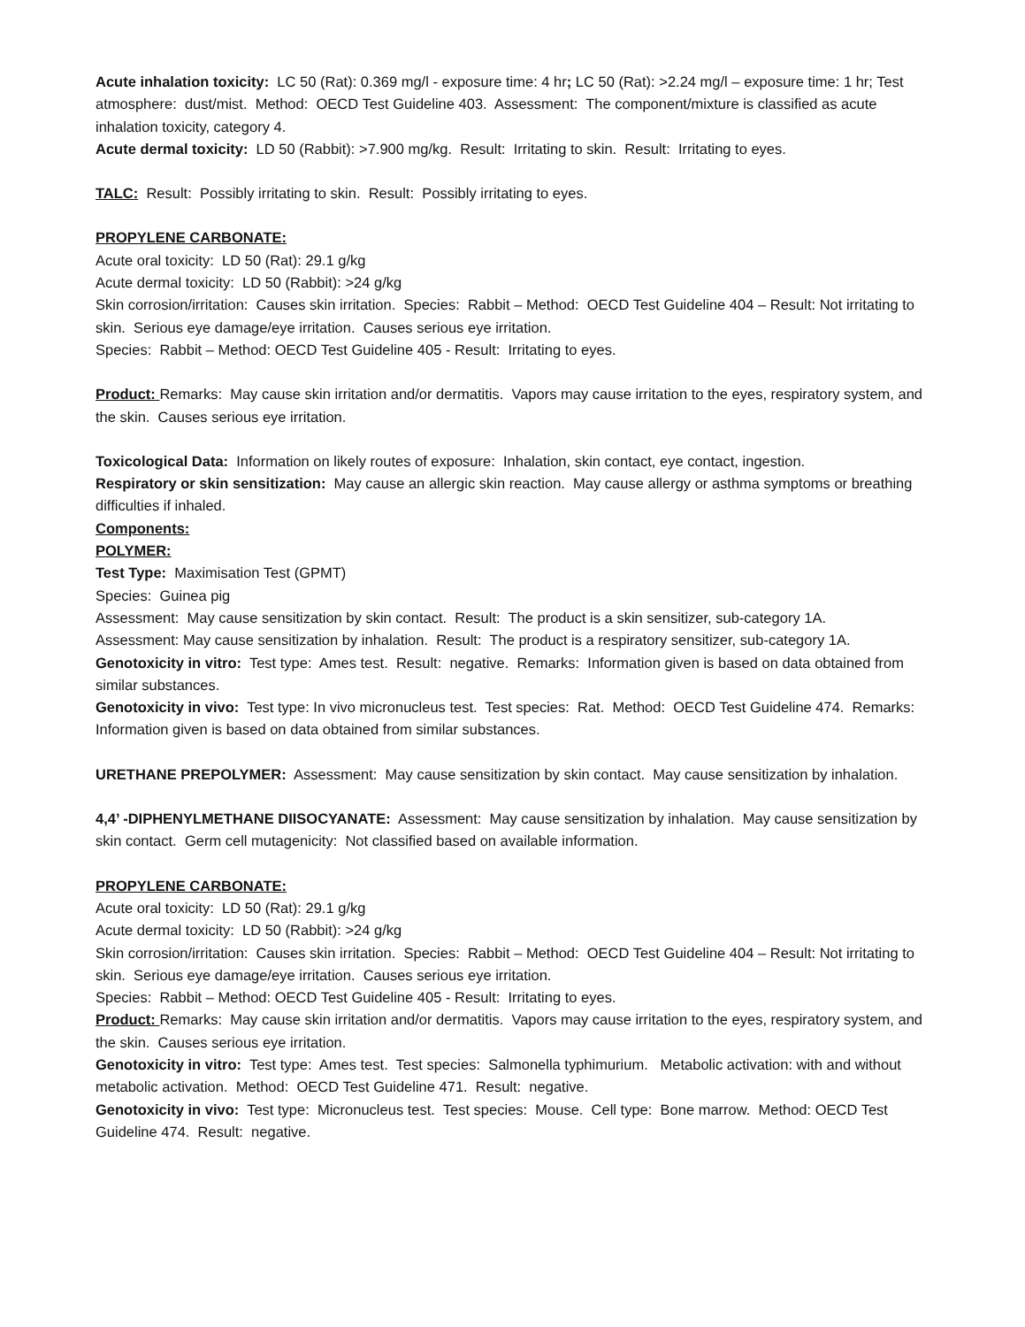Acute inhalation toxicity: LC 50 (Rat): 0.369 mg/l - exposure time: 4 hr; LC 50 (Rat): >2.24 mg/l – exposure time: 1 hr; Test atmosphere: dust/mist. Method: OECD Test Guideline 403. Assessment: The component/mixture is classified as acute inhalation toxicity, category 4.
Acute dermal toxicity: LD 50 (Rabbit): >7.900 mg/kg. Result: Irritating to skin. Result: Irritating to eyes.
TALC: Result: Possibly irritating to skin. Result: Possibly irritating to eyes.
PROPYLENE CARBONATE:
Acute oral toxicity: LD 50 (Rat): 29.1 g/kg
Acute dermal toxicity: LD 50 (Rabbit): >24 g/kg
Skin corrosion/irritation: Causes skin irritation. Species: Rabbit – Method: OECD Test Guideline 404 – Result: Not irritating to skin. Serious eye damage/eye irritation. Causes serious eye irritation.
Species: Rabbit – Method: OECD Test Guideline 405 - Result: Irritating to eyes.
Product: Remarks: May cause skin irritation and/or dermatitis. Vapors may cause irritation to the eyes, respiratory system, and the skin. Causes serious eye irritation.
Toxicological Data: Information on likely routes of exposure: Inhalation, skin contact, eye contact, ingestion.
Respiratory or skin sensitization: May cause an allergic skin reaction. May cause allergy or asthma symptoms or breathing difficulties if inhaled.
Components:
POLYMER:
Test Type: Maximisation Test (GPMT)
Species: Guinea pig
Assessment: May cause sensitization by skin contact. Result: The product is a skin sensitizer, sub-category 1A.
Assessment: May cause sensitization by inhalation. Result: The product is a respiratory sensitizer, sub-category 1A.
Genotoxicity in vitro: Test type: Ames test. Result: negative. Remarks: Information given is based on data obtained from similar substances.
Genotoxicity in vivo: Test type: In vivo micronucleus test. Test species: Rat. Method: OECD Test Guideline 474. Remarks: Information given is based on data obtained from similar substances.
URETHANE PREPOLYMER: Assessment: May cause sensitization by skin contact. May cause sensitization by inhalation.
4,4’ -DIPHENYLMETHANE DIISOCYANATE: Assessment: May cause sensitization by inhalation. May cause sensitization by skin contact. Germ cell mutagenicity: Not classified based on available information.
PROPYLENE CARBONATE:
Acute oral toxicity: LD 50 (Rat): 29.1 g/kg
Acute dermal toxicity: LD 50 (Rabbit): >24 g/kg
Skin corrosion/irritation: Causes skin irritation. Species: Rabbit – Method: OECD Test Guideline 404 – Result: Not irritating to skin. Serious eye damage/eye irritation. Causes serious eye irritation.
Species: Rabbit – Method: OECD Test Guideline 405 - Result: Irritating to eyes.
Product: Remarks: May cause skin irritation and/or dermatitis. Vapors may cause irritation to the eyes, respiratory system, and the skin. Causes serious eye irritation.
Genotoxicity in vitro: Test type: Ames test. Test species: Salmonella typhimurium. Metabolic activation: with and without metabolic activation. Method: OECD Test Guideline 471. Result: negative.
Genotoxicity in vivo: Test type: Micronucleus test. Test species: Mouse. Cell type: Bone marrow. Method: OECD Test Guideline 474. Result: negative.